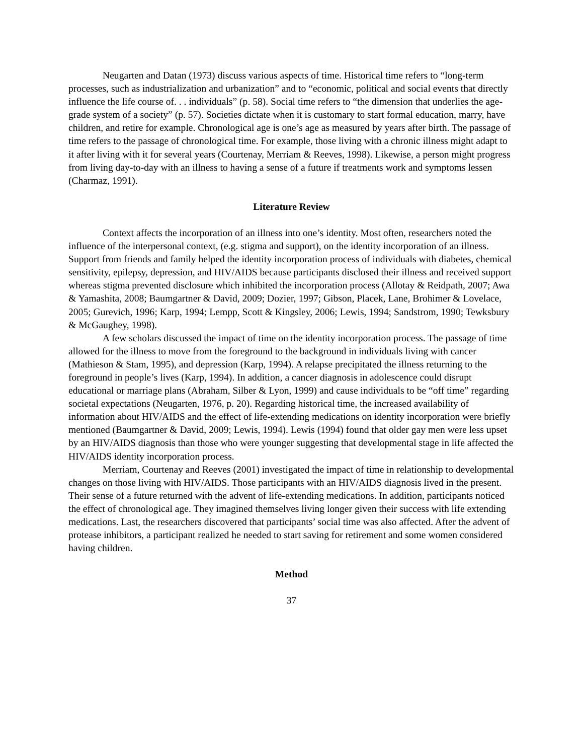Neugarten and Datan (1973) discuss various aspects of time. Historical time refers to “long-term processes, such as industrialization and urbanization” and to “economic, political and social events that directly influence the life course of. . . individuals” (p. 58). Social time refers to “the dimension that underlies the age-grade system of a society” (p. 57). Societies dictate when it is customary to start formal education, marry, have children, and retire for example. Chronological age is one’s age as measured by years after birth. The passage of time refers to the passage of chronological time. For example, those living with a chronic illness might adapt to it after living with it for several years (Courtenay, Merriam & Reeves, 1998). Likewise, a person might progress from living day-to-day with an illness to having a sense of a future if treatments work and symptoms lessen (Charmaz, 1991).
Literature Review
Context affects the incorporation of an illness into one’s identity. Most often, researchers noted the influence of the interpersonal context, (e.g. stigma and support), on the identity incorporation of an illness. Support from friends and family helped the identity incorporation process of individuals with diabetes, chemical sensitivity, epilepsy, depression, and HIV/AIDS because participants disclosed their illness and received support whereas stigma prevented disclosure which inhibited the incorporation process (Allotay & Reidpath, 2007; Awa & Yamashita, 2008; Baumgartner & David, 2009; Dozier, 1997; Gibson, Placek, Lane, Brohimer & Lovelace, 2005; Gurevich, 1996; Karp, 1994; Lempp, Scott & Kingsley, 2006; Lewis, 1994; Sandstrom, 1990; Tewksbury & McGaughey, 1998).
A few scholars discussed the impact of time on the identity incorporation process. The passage of time allowed for the illness to move from the foreground to the background in individuals living with cancer (Mathieson & Stam, 1995), and depression (Karp, 1994). A relapse precipitated the illness returning to the foreground in people’s lives (Karp, 1994). In addition, a cancer diagnosis in adolescence could disrupt educational or marriage plans (Abraham, Silber & Lyon, 1999) and cause individuals to be “off time” regarding societal expectations (Neugarten, 1976, p. 20). Regarding historical time, the increased availability of information about HIV/AIDS and the effect of life-extending medications on identity incorporation were briefly mentioned (Baumgartner & David, 2009; Lewis, 1994). Lewis (1994) found that older gay men were less upset by an HIV/AIDS diagnosis than those who were younger suggesting that developmental stage in life affected the HIV/AIDS identity incorporation process.
Merriam, Courtenay and Reeves (2001) investigated the impact of time in relationship to developmental changes on those living with HIV/AIDS. Those participants with an HIV/AIDS diagnosis lived in the present. Their sense of a future returned with the advent of life-extending medications. In addition, participants noticed the effect of chronological age. They imagined themselves living longer given their success with life extending medications. Last, the researchers discovered that participants’ social time was also affected. After the advent of protease inhibitors, a participant realized he needed to start saving for retirement and some women considered having children.
Method
37